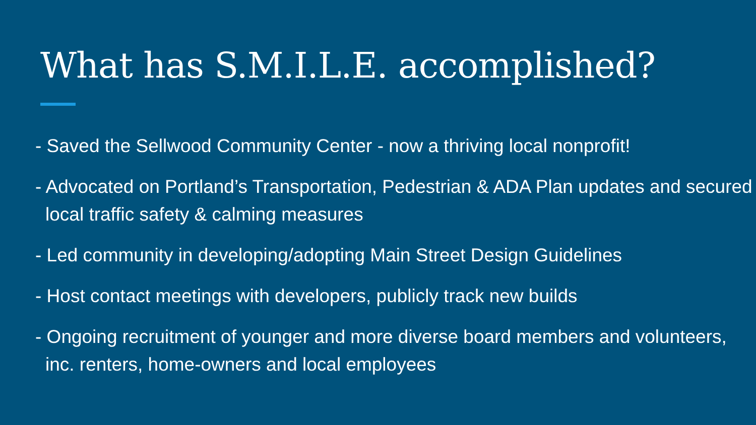What has S.M.I.L.E. accomplished?
- Saved the Sellwood Community Center - now a thriving local nonprofit!
- Advocated on Portland’s Transportation, Pedestrian & ADA Plan updates and secured local traffic safety & calming measures
- Led community in developing/adopting Main Street Design Guidelines
- Host contact meetings with developers, publicly track new builds
- Ongoing recruitment of younger and more diverse board members and volunteers, inc. renters, home-owners and local employees